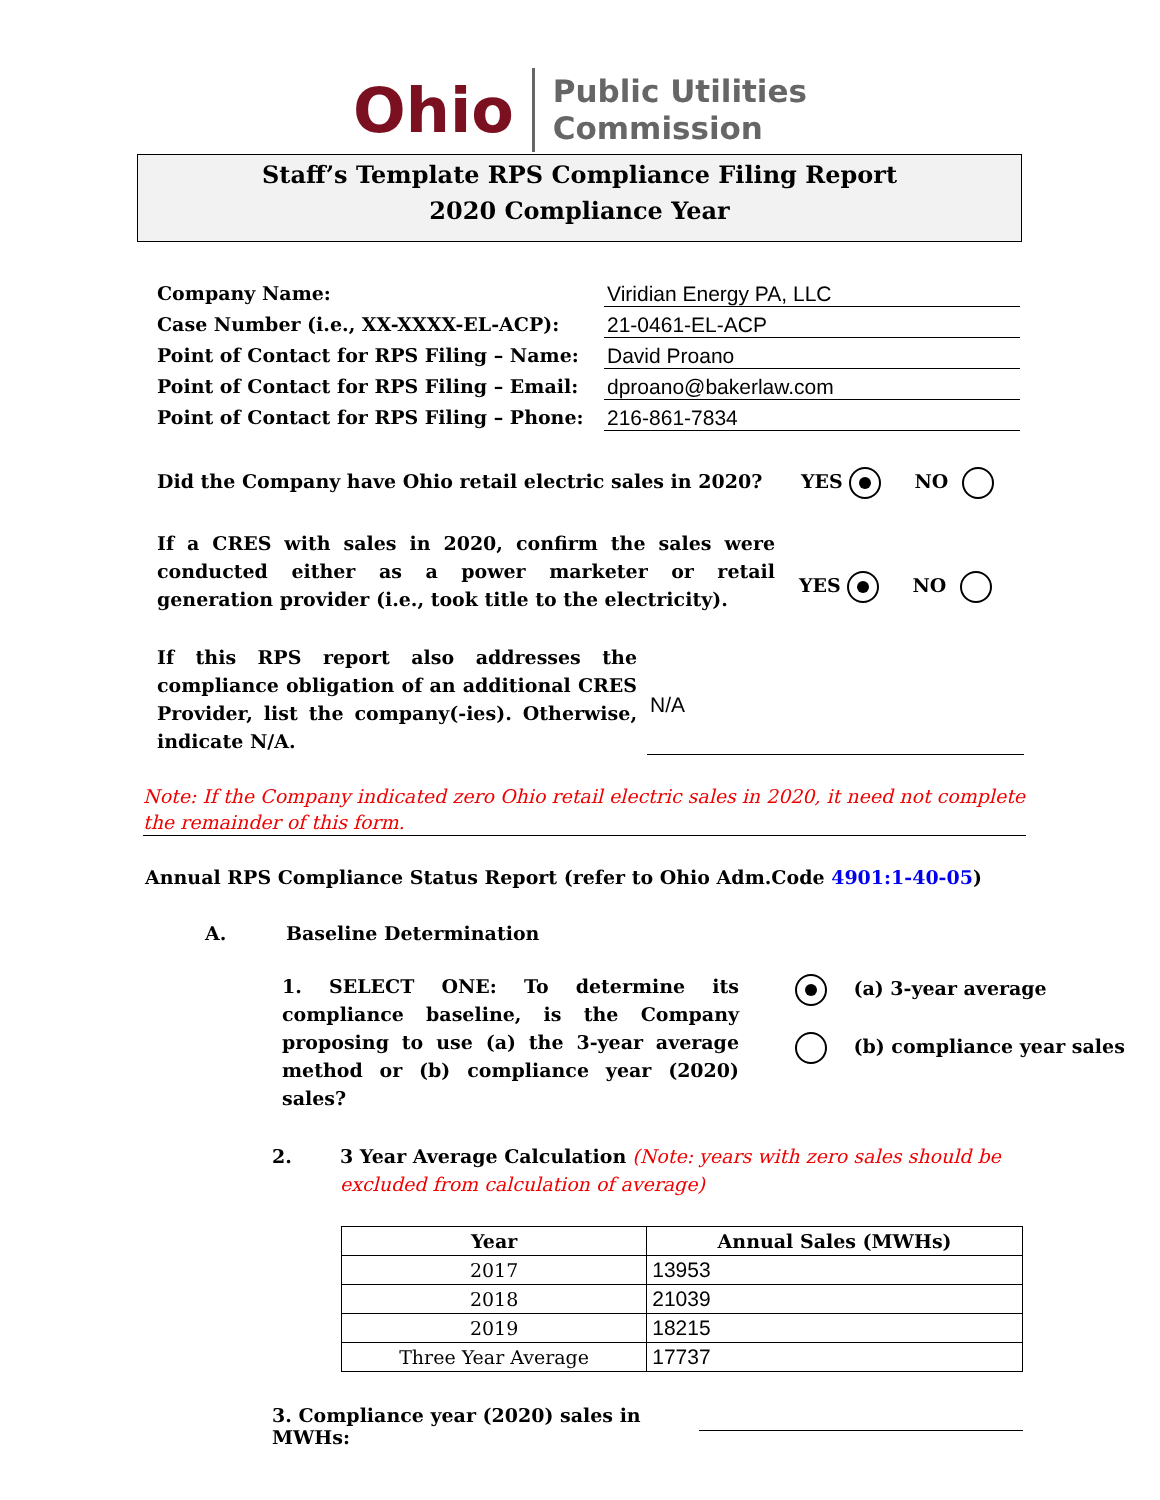Ohio Public Utilities
Commission
Staff’s Template RPS Compliance Filing Report
2020 Compliance Year
Company Name:
Viridian Energy PA, LLC
Case Number (i.e., XX-XXXX-EL-ACP):
21-0461-EL-ACP
Point of Contact for RPS Filing – Name:
David Proano
Point of Contact for RPS Filing – Email:
dproano@bakerlaw.com
Point of Contact for RPS Filing – Phone:
216-861-7834
Did the Company have Ohio retail electric sales in 2020? YES NO
If a CRES with sales in 2020, confirm the sales were conducted either as a power marketer or retail generation provider (i.e., took title to the electricity).
YES NO
If this RPS report also addresses the compliance obligation of an additional CRES Provider, list the company(-ies). Otherwise, indicate N/A.
N/A
Note: If the Company indicated zero Ohio retail electric sales in 2020, it need not complete the remainder of this form.
Annual RPS Compliance Status Report (refer to Ohio Adm.Code 4901:1-40-05)
A. Baseline Determination
1. SELECT ONE: To determine its compliance baseline, is the Company proposing to use (a) the 3-year average method or (b) compliance year (2020) sales?
(a) 3-year average
(b) compliance year sales
2. 3 Year Average Calculation (Note: years with zero sales should be excluded from calculation of average)
| Year | Annual Sales (MWHs) |
| --- | --- |
| 2017 | 13953 |
| 2018 | 21039 |
| 2019 | 18215 |
| Three Year Average | 17737 |
3. Compliance year (2020) sales in MWHs: